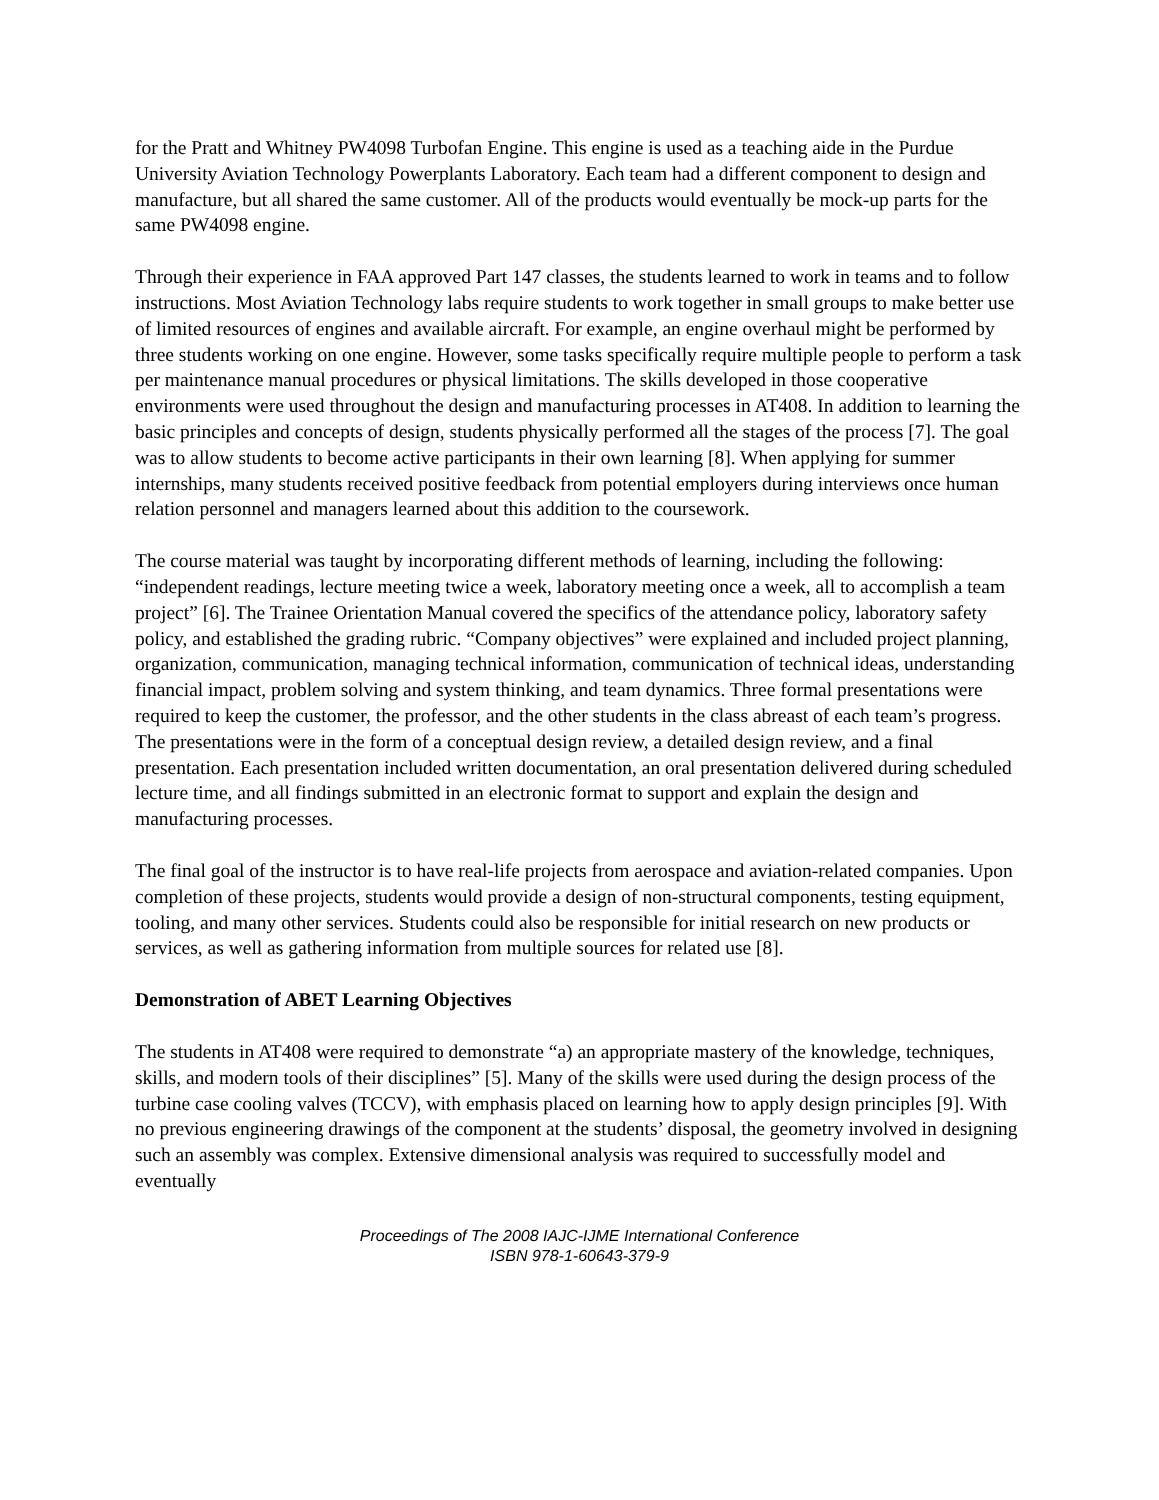for the Pratt and Whitney PW4098 Turbofan Engine. This engine is used as a teaching aide in the Purdue University Aviation Technology Powerplants Laboratory. Each team had a different component to design and manufacture, but all shared the same customer. All of the products would eventually be mock-up parts for the same PW4098 engine.
Through their experience in FAA approved Part 147 classes, the students learned to work in teams and to follow instructions. Most Aviation Technology labs require students to work together in small groups to make better use of limited resources of engines and available aircraft. For example, an engine overhaul might be performed by three students working on one engine. However, some tasks specifically require multiple people to perform a task per maintenance manual procedures or physical limitations. The skills developed in those cooperative environments were used throughout the design and manufacturing processes in AT408. In addition to learning the basic principles and concepts of design, students physically performed all the stages of the process [7]. The goal was to allow students to become active participants in their own learning [8]. When applying for summer internships, many students received positive feedback from potential employers during interviews once human relation personnel and managers learned about this addition to the coursework.
The course material was taught by incorporating different methods of learning, including the following: “independent readings, lecture meeting twice a week, laboratory meeting once a week, all to accomplish a team project” [6]. The Trainee Orientation Manual covered the specifics of the attendance policy, laboratory safety policy, and established the grading rubric. “Company objectives” were explained and included project planning, organization, communication, managing technical information, communication of technical ideas, understanding financial impact, problem solving and system thinking, and team dynamics. Three formal presentations were required to keep the customer, the professor, and the other students in the class abreast of each team’s progress. The presentations were in the form of a conceptual design review, a detailed design review, and a final presentation. Each presentation included written documentation, an oral presentation delivered during scheduled lecture time, and all findings submitted in an electronic format to support and explain the design and manufacturing processes.
The final goal of the instructor is to have real-life projects from aerospace and aviation-related companies. Upon completion of these projects, students would provide a design of non-structural components, testing equipment, tooling, and many other services. Students could also be responsible for initial research on new products or services, as well as gathering information from multiple sources for related use [8].
Demonstration of ABET Learning Objectives
The students in AT408 were required to demonstrate “a) an appropriate mastery of the knowledge, techniques, skills, and modern tools of their disciplines” [5]. Many of the skills were used during the design process of the turbine case cooling valves (TCCV), with emphasis placed on learning how to apply design principles [9]. With no previous engineering drawings of the component at the students’ disposal, the geometry involved in designing such an assembly was complex. Extensive dimensional analysis was required to successfully model and eventually
Proceedings of The 2008 IAJC-IJME International Conference
ISBN 978-1-60643-379-9